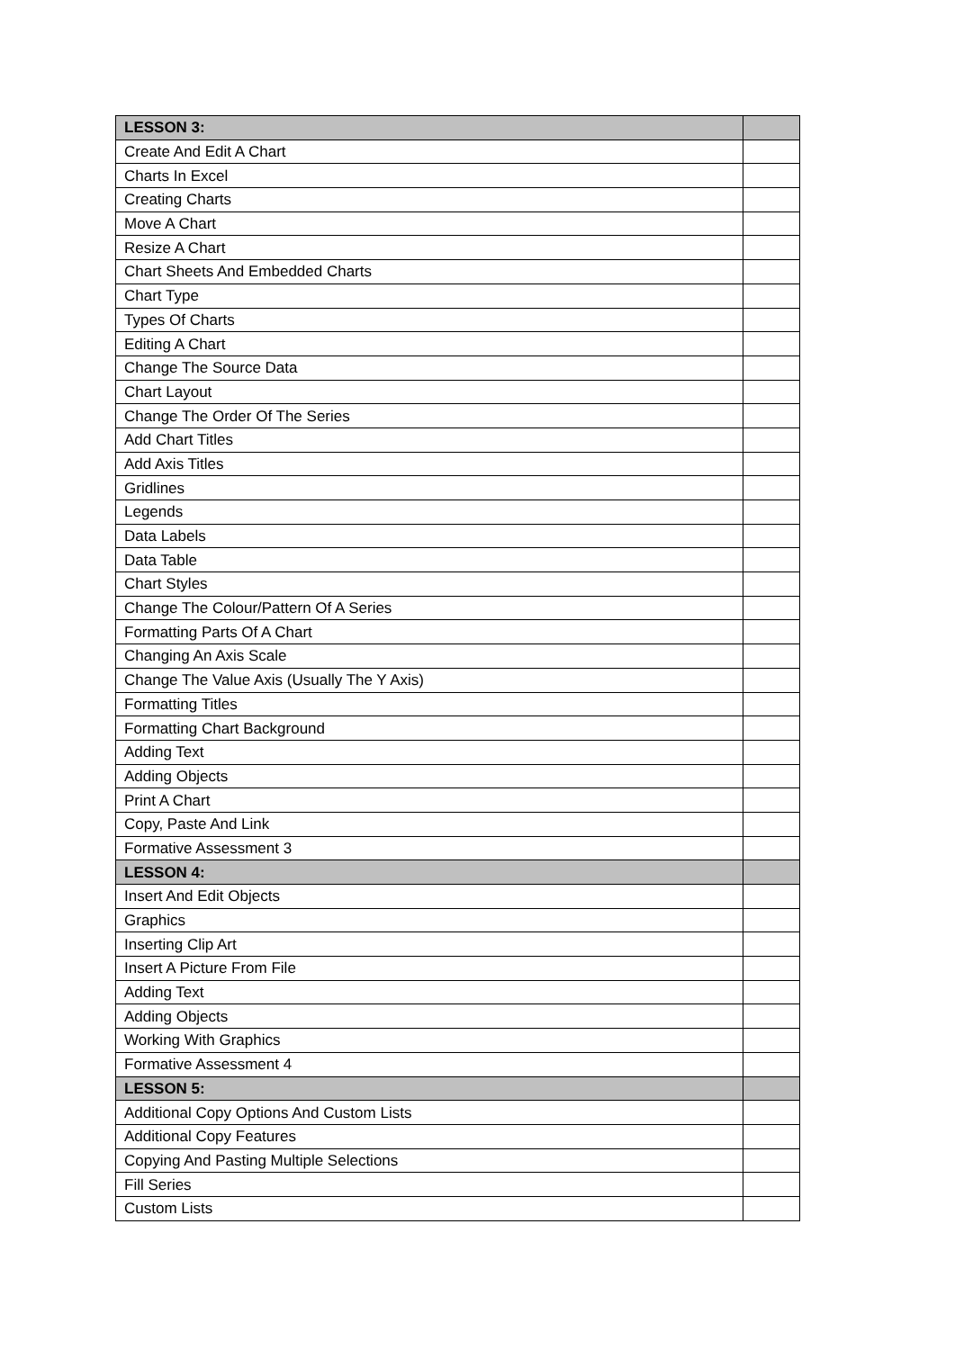| LESSON 3: | |
| --- | --- |
| Create And Edit A Chart | |
| Charts In Excel | |
| Creating Charts | |
| Move A Chart | |
| Resize A Chart | |
| Chart Sheets And Embedded Charts | |
| Chart Type | |
| Types Of Charts | |
| Editing A Chart | |
| Change The Source Data | |
| Chart Layout | |
| Change The Order Of The Series | |
| Add Chart Titles | |
| Add Axis Titles | |
| Gridlines | |
| Legends | |
| Data Labels | |
| Data Table | |
| Chart Styles | |
| Change The Colour/Pattern Of A Series | |
| Formatting Parts Of A Chart | |
| Changing An Axis Scale | |
| Change The Value Axis (Usually The Y Axis) | |
| Formatting Titles | |
| Formatting Chart Background | |
| Adding Text | |
| Adding Objects | |
| Print A Chart | |
| Copy, Paste And Link | |
| Formative Assessment 3 | |
| LESSON 4: | |
| Insert And Edit Objects | |
| Graphics | |
| Inserting Clip Art | |
| Insert A Picture From File | |
| Adding Text | |
| Adding Objects | |
| Working With Graphics | |
| Formative Assessment 4 | |
| LESSON 5: | |
| Additional Copy Options And Custom Lists | |
| Additional Copy Features | |
| Copying And Pasting Multiple Selections | |
| Fill Series | |
| Custom Lists | |